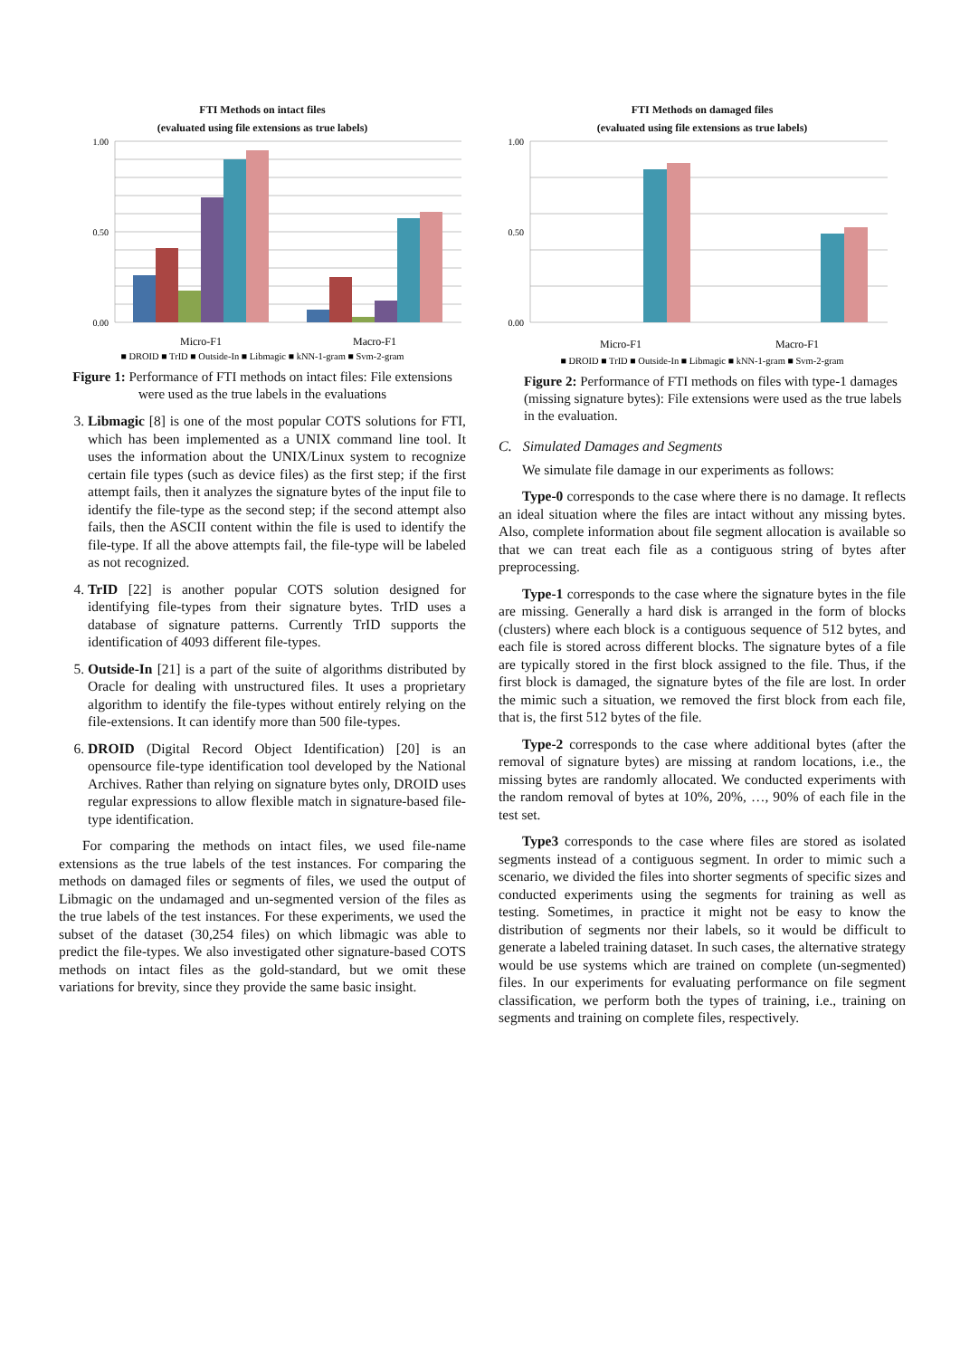FTI Methods on intact files
(evaluated using file extensions as true labels)
1.00
0.50
0.00
Micro-F1
Macro-F1
■ DROID ■ TrID ■ Outside-In ■ Libmagic ■ kNN-1-gram ■ Svm-2-gram
Figure 1: Performance of FTI methods on intact files: File extensions were used as the true labels in the evaluations
3. Libmagic [8] is one of the most popular COTS solutions for FTI, which has been implemented as a UNIX command line tool. It uses the information about the UNIX/Linux system to recognize certain file types (such as device files) as the first step; if the first attempt fails, then it analyzes the signature bytes of the input file to identify the file-type as the second step; if the second attempt also fails, then the ASCII content within the file is used to identify the file-type. If all the above attempts fail, the file-type will be labeled as not recognized.
4. TrID [22] is another popular COTS solution designed for identifying file-types from their signature bytes. TrID uses a database of signature patterns. Currently TrID supports the identification of 4093 different file-types.
5. Outside-In [21] is a part of the suite of algorithms distributed by Oracle for dealing with unstructured files. It uses a proprietary algorithm to identify the file-types without entirely relying on the file-extensions. It can identify more than 500 file-types.
6. DROID (Digital Record Object Identification) [20] is an opensource file-type identification tool developed by the National Archives. Rather than relying on signature bytes only, DROID uses regular expressions to allow flexible match in signature-based file-type identification.
For comparing the methods on intact files, we used file-name extensions as the true labels of the test instances. For comparing the methods on damaged files or segments of files, we used the output of Libmagic on the undamaged and un-segmented version of the files as the true labels of the test instances. For these experiments, we used the subset of the dataset (30,254 files) on which libmagic was able to predict the file-types. We also investigated other signature-based COTS methods on intact files as the gold-standard, but we omit these variations for brevity, since they provide the same basic insight.
FTI Methods on damaged files
(evaluated using file extensions as true labels)
1.00
0.50
0.00
Micro-F1
Macro-F1
■ DROID ■ TrID ■ Outside-In ■ Libmagic ■ kNN-1-gram ■ Svm-2-gram
Figure 2: Performance of FTI methods on files with type-1 damages (missing signature bytes): File extensions were used as the true labels in the evaluation.
C. Simulated Damages and Segments
We simulate file damage in our experiments as follows:
Type-0 corresponds to the case where there is no damage. It reflects an ideal situation where the files are intact without any missing bytes. Also, complete information about file segment allocation is available so that we can treat each file as a contiguous string of bytes after preprocessing.
Type-1 corresponds to the case where the signature bytes in the file are missing. Generally a hard disk is arranged in the form of blocks (clusters) where each block is a contiguous sequence of 512 bytes, and each file is stored across different blocks. The signature bytes of a file are typically stored in the first block assigned to the file. Thus, if the first block is damaged, the signature bytes of the file are lost. In order the mimic such a situation, we removed the first block from each file, that is, the first 512 bytes of the file.
Type-2 corresponds to the case where additional bytes (after the removal of signature bytes) are missing at random locations, i.e., the missing bytes are randomly allocated. We conducted experiments with the random removal of bytes at 10%, 20%, …, 90% of each file in the test set.
Type3 corresponds to the case where files are stored as isolated segments instead of a contiguous segment. In order to mimic such a scenario, we divided the files into shorter segments of specific sizes and conducted experiments using the segments for training as well as testing. Sometimes, in practice it might not be easy to know the distribution of segments nor their labels, so it would be difficult to generate a labeled training dataset. In such cases, the alternative strategy would be use systems which are trained on complete (un-segmented) files. In our experiments for evaluating performance on file segment classification, we perform both the types of training, i.e., training on segments and training on complete files, respectively.